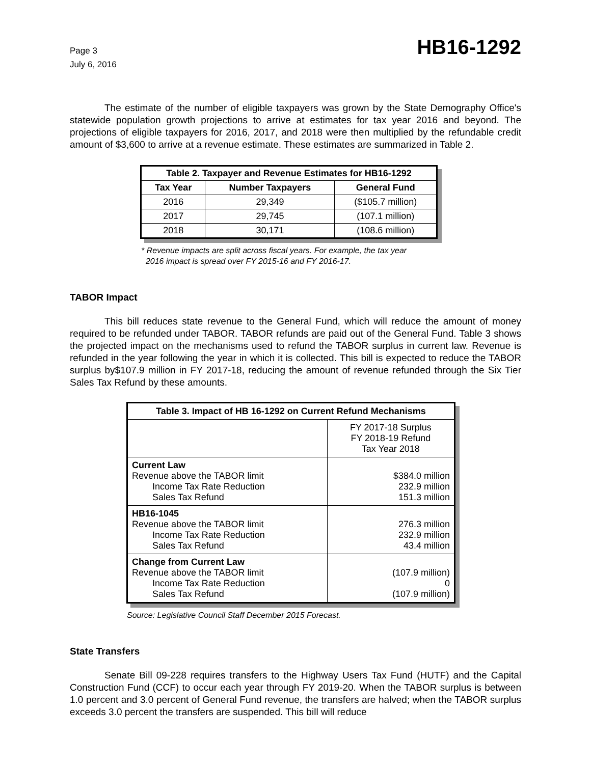Page 3
July 6, 2016
HB16-1292
The estimate of the number of eligible taxpayers was grown by the State Demography Office's statewide population growth projections to arrive at estimates for tax year 2016 and beyond. The projections of eligible taxpayers for 2016, 2017, and 2018 were then multiplied by the refundable credit amount of $3,600 to arrive at a revenue estimate. These estimates are summarized in Table 2.
| Table 2. Taxpayer and Revenue Estimates for HB16-1292 | | |
| --- | --- | --- |
| Tax Year | Number Taxpayers | General Fund |
| 2016 | 29,349 | ($105.7 million) |
| 2017 | 29,745 | (107.1 million) |
| 2018 | 30,171 | (108.6 million) |
* Revenue impacts are split across fiscal years. For example, the tax year
2016 impact is spread over FY 2015-16 and FY 2016-17.
TABOR Impact
This bill reduces state revenue to the General Fund, which will reduce the amount of money required to be refunded under TABOR. TABOR refunds are paid out of the General Fund. Table 3 shows the projected impact on the mechanisms used to refund the TABOR surplus in current law. Revenue is refunded in the year following the year in which it is collected. This bill is expected to reduce the TABOR surplus by$107.9 million in FY 2017-18, reducing the amount of revenue refunded through the Six Tier Sales Tax Refund by these amounts.
| Table 3. Impact of HB 16-1292 on Current Refund Mechanisms | |
| --- | --- |
| | FY 2017-18 Surplus FY 2018-19 Refund Tax Year 2018 |
| Current Law Revenue above the TABOR limit Income Tax Rate Reduction Sales Tax Refund | $384.0 million 232.9 million 151.3 million |
| HB16-1045 Revenue above the TABOR limit Income Tax Rate Reduction Sales Tax Refund | 276.3 million 232.9 million 43.4 million |
| Change from Current Law Revenue above the TABOR limit Income Tax Rate Reduction Sales Tax Refund | (107.9 million) 0 (107.9 million) |
Source: Legislative Council Staff December 2015 Forecast.
State Transfers
Senate Bill 09-228 requires transfers to the Highway Users Tax Fund (HUTF) and the Capital Construction Fund (CCF) to occur each year through FY 2019-20. When the TABOR surplus is between 1.0 percent and 3.0 percent of General Fund revenue, the transfers are halved; when the TABOR surplus exceeds 3.0 percent the transfers are suspended. This bill will reduce